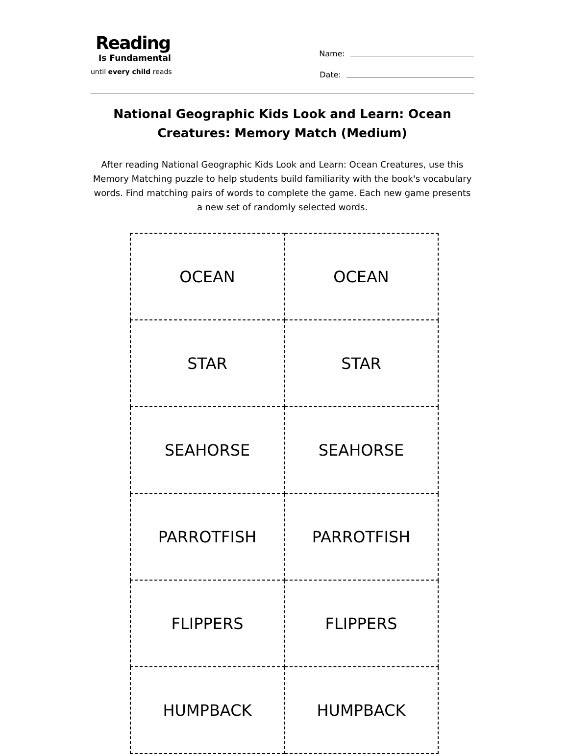Reading
Is Fundamental
until every child reads
Name:
Date:
National Geographic Kids Look and Learn: Ocean Creatures: Memory Match (Medium)
After reading National Geographic Kids Look and Learn: Ocean Creatures, use this Memory Matching puzzle to help students build familiarity with the book's vocabulary words. Find matching pairs of words to complete the game. Each new game presents a new set of randomly selected words.
| OCEAN | OCEAN |
| STAR | STAR |
| SEAHORSE | SEAHORSE |
| PARROTFISH | PARROTFISH |
| FLIPPERS | FLIPPERS |
| HUMPBACK | HUMPBACK |